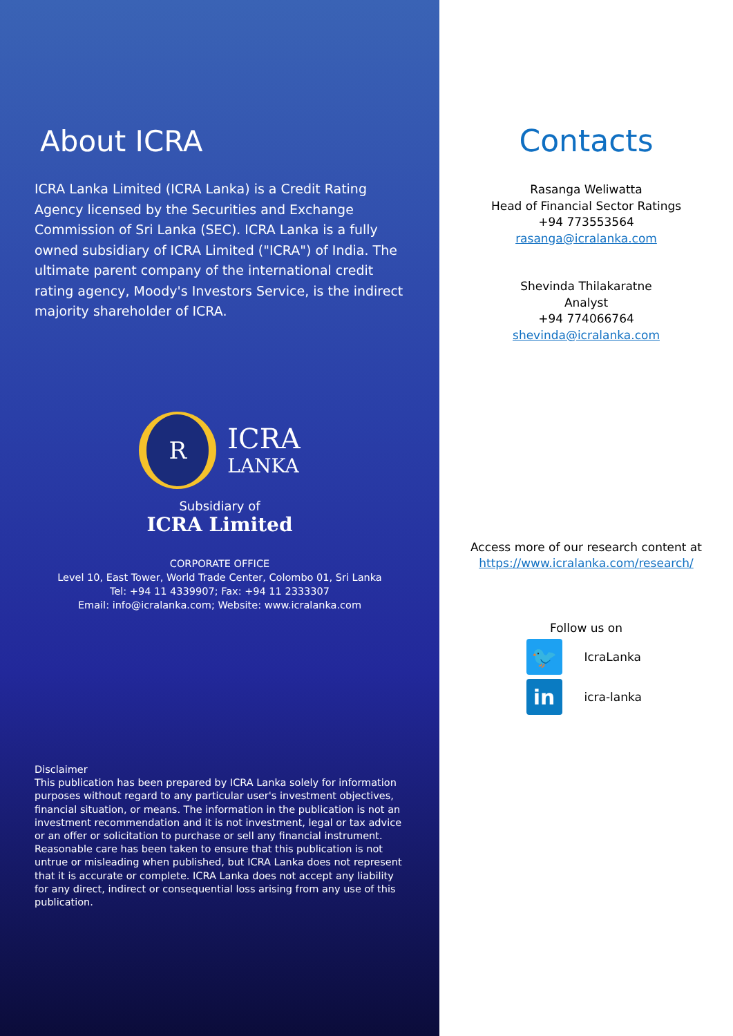About ICRA
ICRA Lanka Limited (ICRA Lanka) is a Credit Rating Agency licensed by the Securities and Exchange Commission of Sri Lanka (SEC). ICRA Lanka is a fully owned subsidiary of ICRA Limited ("ICRA") of India. The ultimate parent company of the international credit rating agency, Moody's Investors Service, is the indirect majority shareholder of ICRA.
R
ICRA
LANKA
Subsidiary of
ICRA Limited
CORPORATE OFFICE
Level 10, East Tower, World Trade Center, Colombo 01, Sri Lanka
Tel: +94 11 4339907; Fax: +94 11 2333307
Email: info@icralanka.com; Website: www.icralanka.com
Disclaimer
This publication has been prepared by ICRA Lanka solely for information purposes without regard to any particular user's investment objectives, financial situation, or means. The information in the publication is not an investment recommendation and it is not investment, legal or tax advice or an offer or solicitation to purchase or sell any financial instrument. Reasonable care has been taken to ensure that this publication is not untrue or misleading when published, but ICRA Lanka does not represent that it is accurate or complete. ICRA Lanka does not accept any liability for any direct, indirect or consequential loss arising from any use of this publication.
Contacts
Rasanga Weliwatta
Head of Financial Sector Ratings
+94 773553564
rasanga@icralanka.com
Shevinda Thilakaratne
Analyst
+94 774066764
shevinda@icralanka.com
Access more of our research content at
https://www.icralanka.com/research/
Follow us on
🐦
IcraLanka
in
icra-lanka